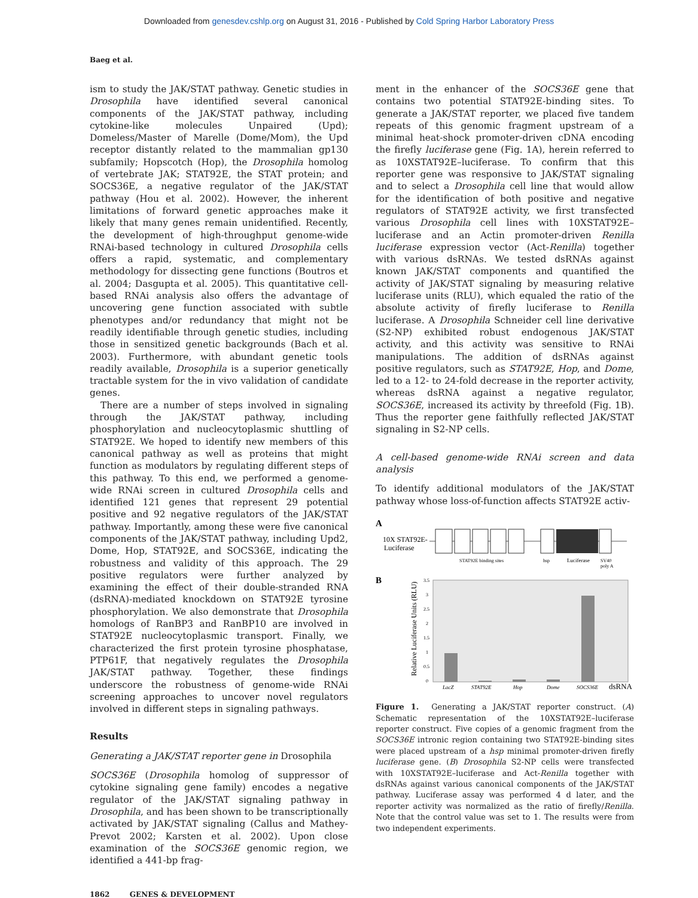Downloaded from genesdev.cshlp.org on August 31, 2016 - Published by Cold Spring Harbor Laboratory Press
Baeg et al.
ism to study the JAK/STAT pathway. Genetic studies in Drosophila have identified several canonical components of the JAK/STAT pathway, including cytokine-like molecules Unpaired (Upd); Domeless/Master of Marelle (Dome/Mom), the Upd receptor distantly related to the mammalian gp130 subfamily; Hopscotch (Hop), the Drosophila homolog of vertebrate JAK; STAT92E, the STAT protein; and SOCS36E, a negative regulator of the JAK/STAT pathway (Hou et al. 2002). However, the inherent limitations of forward genetic approaches make it likely that many genes remain unidentified. Recently, the development of high-throughput genome-wide RNAi-based technology in cultured Drosophila cells offers a rapid, systematic, and complementary methodology for dissecting gene functions (Boutros et al. 2004; Dasgupta et al. 2005). This quantitative cell-based RNAi analysis also offers the advantage of uncovering gene function associated with subtle phenotypes and/or redundancy that might not be readily identifiable through genetic studies, including those in sensitized genetic backgrounds (Bach et al. 2003). Furthermore, with abundant genetic tools readily available, Drosophila is a superior genetically tractable system for the in vivo validation of candidate genes.
There are a number of steps involved in signaling through the JAK/STAT pathway, including phosphorylation and nucleocytoplasmic shuttling of STAT92E. We hoped to identify new members of this canonical pathway as well as proteins that might function as modulators by regulating different steps of this pathway. To this end, we performed a genome-wide RNAi screen in cultured Drosophila cells and identified 121 genes that represent 29 potential positive and 92 negative regulators of the JAK/STAT pathway. Importantly, among these were five canonical components of the JAK/STAT pathway, including Upd2, Dome, Hop, STAT92E, and SOCS36E, indicating the robustness and validity of this approach. The 29 positive regulators were further analyzed by examining the effect of their double-stranded RNA (dsRNA)-mediated knockdown on STAT92E tyrosine phosphorylation. We also demonstrate that Drosophila homologs of RanBP3 and RanBP10 are involved in STAT92E nucleocytoplasmic transport. Finally, we characterized the first protein tyrosine phosphatase, PTP61F, that negatively regulates the Drosophila JAK/STAT pathway. Together, these findings underscore the robustness of genome-wide RNAi screening approaches to uncover novel regulators involved in different steps in signaling pathways.
Results
Generating a JAK/STAT reporter gene in Drosophila
SOCS36E (Drosophila homolog of suppressor of cytokine signaling gene family) encodes a negative regulator of the JAK/STAT signaling pathway in Drosophila, and has been shown to be transcriptionally activated by JAK/STAT signaling (Callus and Mathey-Prevot 2002; Karsten et al. 2002). Upon close examination of the SOCS36E genomic region, we identified a 441-bp frag-
ment in the enhancer of the SOCS36E gene that contains two potential STAT92E-binding sites. To generate a JAK/STAT reporter, we placed five tandem repeats of this genomic fragment upstream of a minimal heat-shock promoter-driven cDNA encoding the firefly luciferase gene (Fig. 1A), herein referred to as 10XSTAT92E–luciferase. To confirm that this reporter gene was responsive to JAK/STAT signaling and to select a Drosophila cell line that would allow for the identification of both positive and negative regulators of STAT92E activity, we first transfected various Drosophila cell lines with 10XSTAT92E–luciferase and an Actin promoter-driven Renilla luciferase expression vector (Act-Renilla) together with various dsRNAs. We tested dsRNAs against known JAK/STAT components and quantified the activity of JAK/STAT signaling by measuring relative luciferase units (RLU), which equaled the ratio of the absolute activity of firefly luciferase to Renilla luciferase. A Drosophila Schneider cell line derivative (S2-NP) exhibited robust endogenous JAK/STAT activity, and this activity was sensitive to RNAi manipulations. The addition of dsRNAs against positive regulators, such as STAT92E, Hop, and Dome, led to a 12- to 24-fold decrease in the reporter activity, whereas dsRNA against a negative regulator, SOCS36E, increased its activity by threefold (Fig. 1B). Thus the reporter gene faithfully reflected JAK/STAT signaling in S2-NP cells.
A cell-based genome-wide RNAi screen and data analysis
To identify additional modulators of the JAK/STAT pathway whose loss-of-function affects STAT92E activ-
A
10X STAT92E-
Luciferase
STAT92E binding sites
hsp
Luciferase
SV40
poly A
B
Relative Luciferase Units (RLU)
3.5
3
2.5
2
1.5
1
0.5
0
LacZ
STAT92E
Hop
Dome
SOCS36E
dsRNA
Figure 1. Generating a JAK/STAT reporter construct. (A) Schematic representation of the 10XSTAT92E–luciferase reporter construct. Five copies of a genomic fragment from the SOCS36E intronic region containing two STAT92E-binding sites were placed upstream of a hsp minimal promoter-driven firefly luciferase gene. (B) Drosophila S2-NP cells were transfected with 10XSTAT92E–luciferase and Act-Renilla together with dsRNAs against various canonical components of the JAK/STAT pathway. Luciferase assay was performed 4 d later, and the reporter activity was normalized as the ratio of firefly/Renilla. Note that the control value was set to 1. The results were from two independent experiments.
1862 GENES & DEVELOPMENT